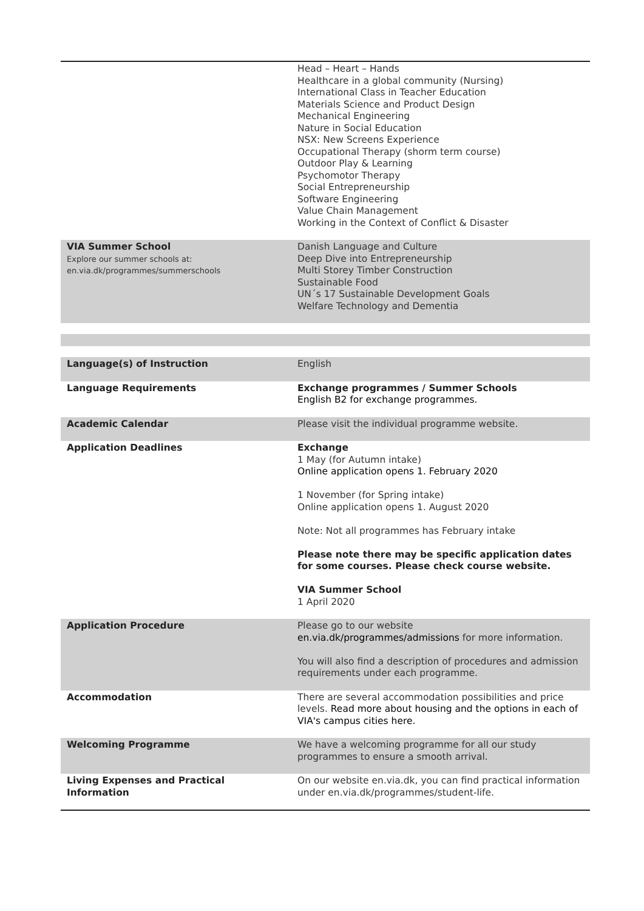| | Head – Heart – Hands Healthcare in a global community (Nursing) International Class in Teacher Education Materials Science and Product Design Mechanical Engineering Nature in Social Education NSX: New Screens Experience Occupational Therapy (shorm term course) Outdoor Play & Learning Psychomotor Therapy Social Entrepreneurship Software Engineering Value Chain Management Working in the Context of Conflict & Disaster |
| VIA Summer School Explore our summer schools at: en.via.dk/programmes/summerschools | Danish Language and Culture Deep Dive into Entrepreneurship Multi Storey Timber Construction Sustainable Food UN´s 17 Sustainable Development Goals Welfare Technology and Dementia |
| Language(s) of Instruction | English |
| Language Requirements | Exchange programmes / Summer Schools English B2 for exchange programmes. |
| Academic Calendar | Please visit the individual programme website. |
| Application Deadlines | Exchange 1 May (for Autumn intake) Online application opens 1. February 2020 1 November (for Spring intake) Online application opens 1. August 2020 Note: Not all programmes has February intake Please note there may be specific application dates for some courses. Please check course website. VIA Summer School 1 April 2020 |
| Application Procedure | Please go to our website en.via.dk/programmes/admissions for more information. You will also find a description of procedures and admission requirements under each programme. |
| Accommodation | There are several accommodation possibilities and price levels. Read more about housing and the options in each of VIA's campus cities here. |
| Welcoming Programme | We have a welcoming programme for all our study programmes to ensure a smooth arrival. |
| Living Expenses and Practical Information | On our website en.via.dk, you can find practical information under en.via.dk/programmes/student-life. |